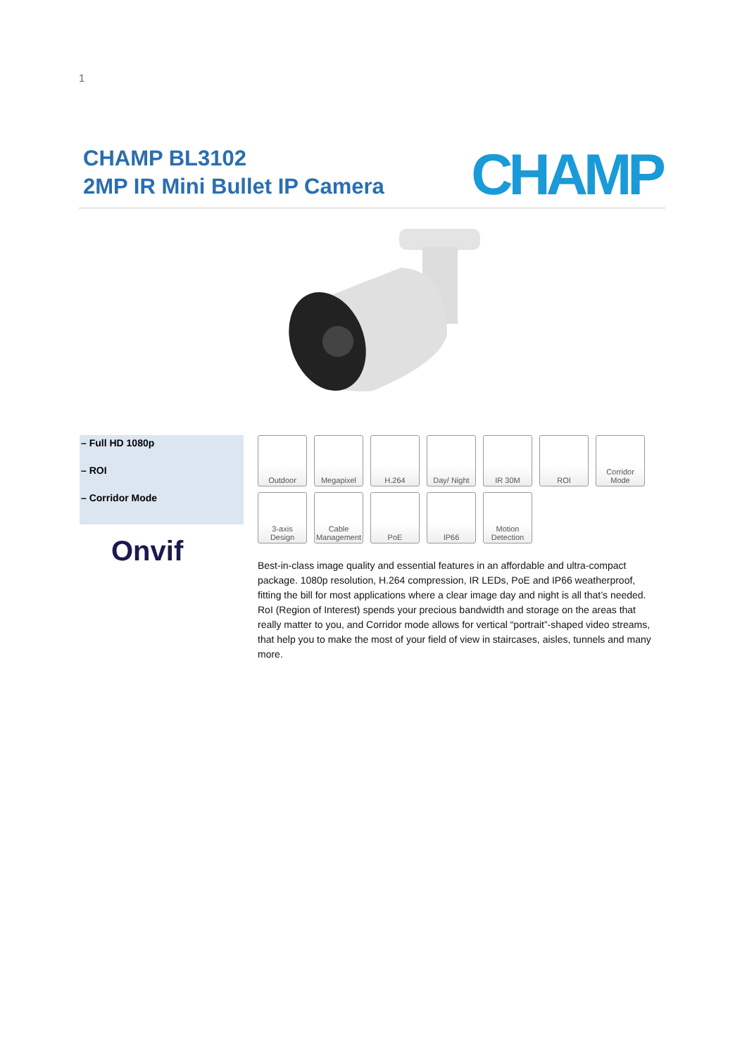1
CHAMP BL3102
2MP IR Mini Bullet IP Camera
CHAMP
– Full HD 1080p
– ROI
– Corridor Mode
Onvif
Outdoor
Megapixel
H.264
Day/ Night
IR 30M
ROI
Corridor
Mode
3-axis
Design
Cable
Management
PoE
IP66
Motion
Detection
Best-in-class image quality and essential features in an affordable and ultra-compact package. 1080p resolution, H.264 compression, IR LEDs, PoE and IP66 weatherproof, fitting the bill for most applications where a clear image day and night is all that’s needed. RoI (Region of Interest) spends your precious bandwidth and storage on the areas that really matter to you, and Corridor mode allows for vertical “portrait”-shaped video streams, that help you to make the most of your field of view in staircases, aisles, tunnels and many more.